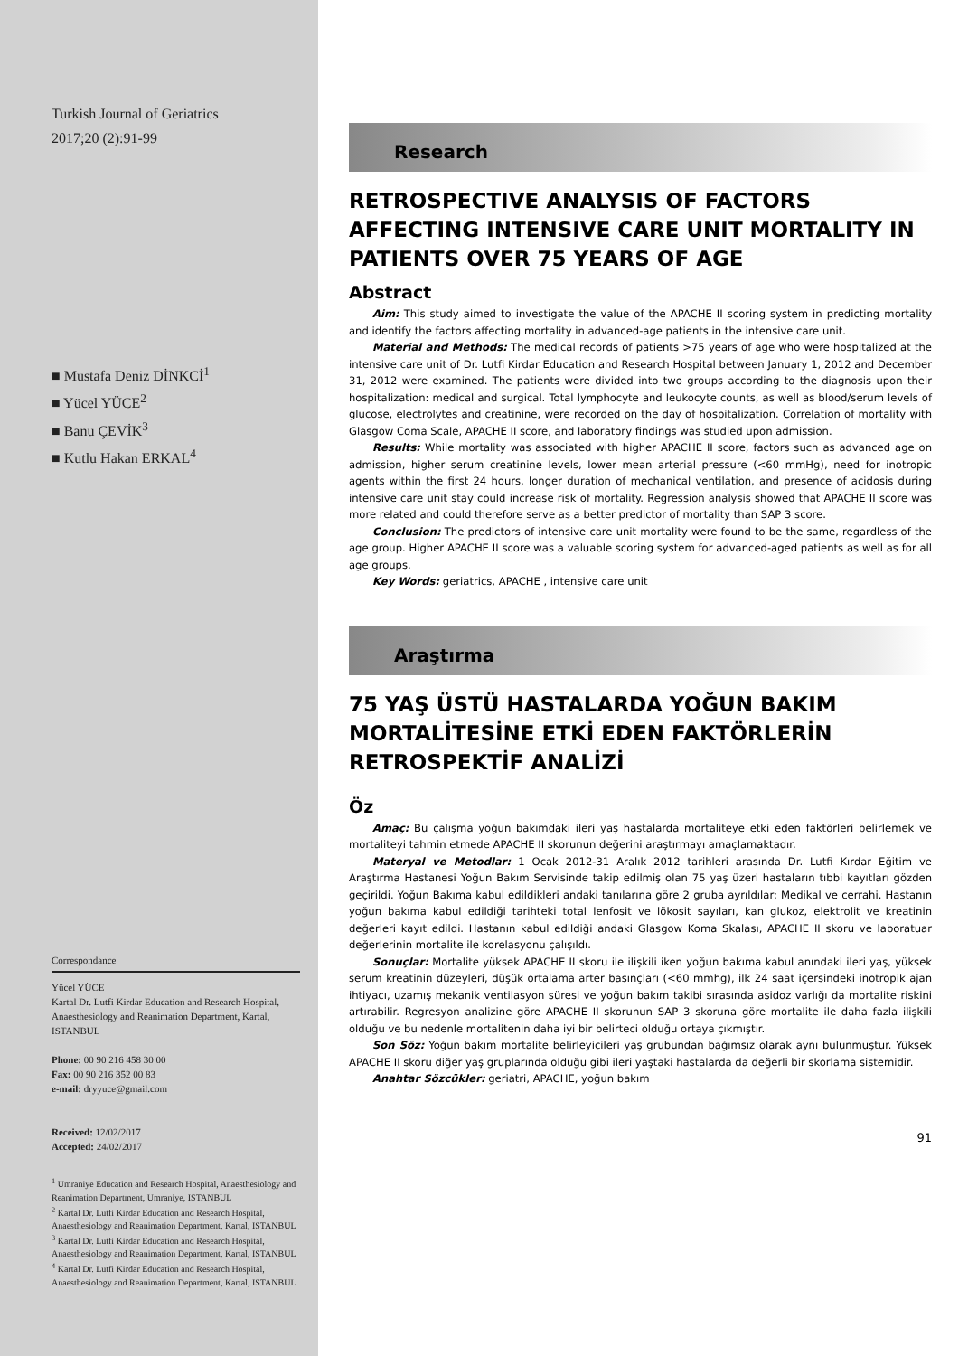Turkish Journal of Geriatrics
2017;20 (2):91-99
■ Mustafa Deniz DİNKCİ<sup>1</sup>
■ Yücel YÜCE<sup>2</sup>
■ Banu ÇEVİK<sup>3</sup>
■ Kutlu Hakan ERKAL<sup>4</sup>
Correspondance
Yücel YÜCE
Kartal Dr. Lutfi Kirdar Education and Research Hospital, Anaesthesiology and Reanimation Department, Kartal, ISTANBUL
Phone: 00 90 216 458 30 00
Fax: 00 90 216 352 00 83
e-mail: dryyuce@gmail.com
Received: 12/02/2017
Accepted: 24/02/2017
<sup>1</sup> Umraniye Education and Research Hospital, Anaesthesiology and Reanimation Department, Umraniye, ISTANBUL
<sup>2</sup> Kartal Dr. Lutfi Kirdar Education and Research Hospital, Anaesthesiology and Reanimation Department, Kartal, ISTANBUL
<sup>3</sup> Kartal Dr. Lutfi Kirdar Education and Research Hospital, Anaesthesiology and Reanimation Department, Kartal, ISTANBUL
<sup>4</sup> Kartal Dr. Lutfi Kirdar Education and Research Hospital, Anaesthesiology and Reanimation Department, Kartal, ISTANBUL
Research
RETROSPECTIVE ANALYSIS OF FACTORS AFFECTING INTENSIVE CARE UNIT MORTALITY IN PATIENTS OVER 75 YEARS OF AGE
Abstract
Aim: This study aimed to investigate the value of the APACHE II scoring system in predicting mortality and identify the factors affecting mortality in advanced-age patients in the intensive care unit.
Material and Methods: The medical records of patients >75 years of age who were hospitalized at the intensive care unit of Dr. Lutfi Kirdar Education and Research Hospital between January 1, 2012 and December 31, 2012 were examined. The patients were divided into two groups according to the diagnosis upon their hospitalization: medical and surgical. Total lymphocyte and leukocyte counts, as well as blood/serum levels of glucose, electrolytes and creatinine, were recorded on the day of hospitalization. Correlation of mortality with Glasgow Coma Scale, APACHE II score, and laboratory findings was studied upon admission.
Results: While mortality was associated with higher APACHE II score, factors such as advanced age on admission, higher serum creatinine levels, lower mean arterial pressure (<60 mmHg), need for inotropic agents within the first 24 hours, longer duration of mechanical ventilation, and presence of acidosis during intensive care unit stay could increase risk of mortality. Regression analysis showed that APACHE II score was more related and could therefore serve as a better predictor of mortality than SAP 3 score.
Conclusion: The predictors of intensive care unit mortality were found to be the same, regardless of the age group. Higher APACHE II score was a valuable scoring system for advanced-aged patients as well as for all age groups.
Key Words: geriatrics, APACHE , intensive care unit
Araştırma
75 YAŞ ÜSTÜ HASTALARDA YOĞUN BAKIM MORTALİTESİNE ETKİ EDEN FAKTÖRLERİN RETROSPEKTİF ANALİZİ
Öz
Amaç: Bu çalışma yoğun bakımdaki ileri yaş hastalarda mortaliteye etki eden faktörleri belirlemek ve mortaliteyi tahmin etmede APACHE II skorunun değerini araştırmayı amaçlamaktadır.
Materyal ve Metodlar: 1 Ocak 2012-31 Aralık 2012 tarihleri arasında Dr. Lutfi Kırdar Eğitim ve Araştırma Hastanesi Yoğun Bakım Servisinde takip edilmiş olan 75 yaş üzeri hastaların tıbbi kayıtları gözden geçirildi. Yoğun Bakıma kabul edildikleri andaki tanılarına göre 2 gruba ayrıldılar: Medikal ve cerrahi. Hastanın yoğun bakıma kabul edildiği tarihteki total lenfosit ve lökosit sayıları, kan glukoz, elektrolit ve kreatinin değerleri kayıt edildi. Hastanın kabul edildiği andaki Glasgow Koma Skalası, APACHE II skoru ve laboratuar değerlerinin mortalite ile korelasyonu çalışıldı.
Sonuçlar: Mortalite yüksek APACHE II skoru ile ilişkili iken yoğun bakıma kabul anındaki ileri yaş, yüksek serum kreatinin düzeyleri, düşük ortalama arter basınçları (<60 mmhg), ilk 24 saat içersindeki inotropik ajan ihtiyacı, uzamış mekanik ventilasyon süresi ve yoğun bakım takibi sırasında asidoz varlığı da mortalite riskini artırabilir. Regresyon analizine göre APACHE II skorunun SAP 3 skoruna göre mortalite ile daha fazla ilişkili olduğu ve bu nedenle mortalitenin daha iyi bir belirteci olduğu ortaya çıkmıştır.
Son Söz: Yoğun bakım mortalite belirleyicileri yaş grubundan bağımsız olarak aynı bulunmuştur. Yüksek APACHE II skoru diğer yaş gruplarında olduğu gibi ileri yaştaki hastalarda da değerli bir skorlama sistemidir.
Anahtar Sözcükler: geriatri, APACHE, yoğun bakım
91